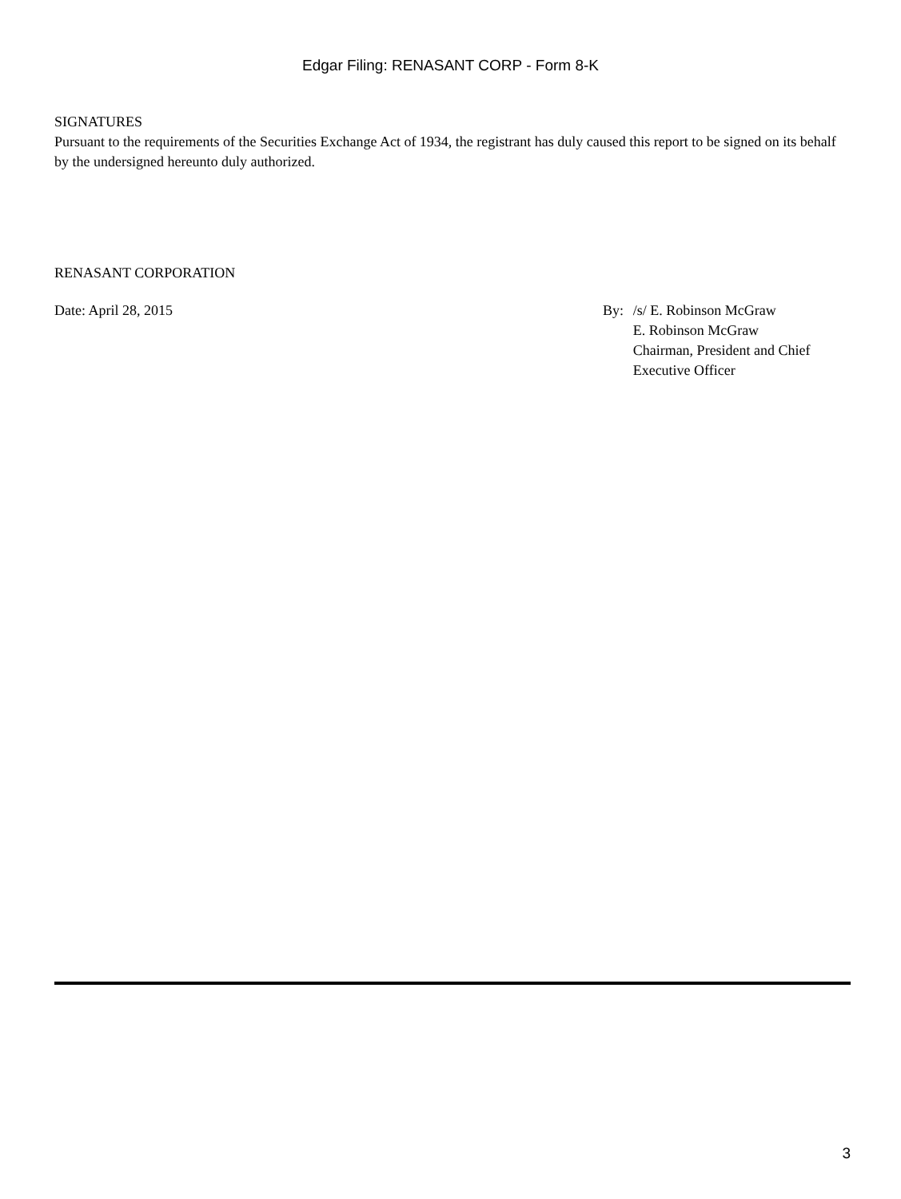Edgar Filing: RENASANT CORP - Form 8-K
SIGNATURES
Pursuant to the requirements of the Securities Exchange Act of 1934, the registrant has duly caused this report to be signed on its behalf by the undersigned hereunto duly authorized.
RENASANT CORPORATION
Date: April 28, 2015 By: /s/ E. Robinson McGraw
E. Robinson McGraw
Chairman, President and Chief Executive Officer
3